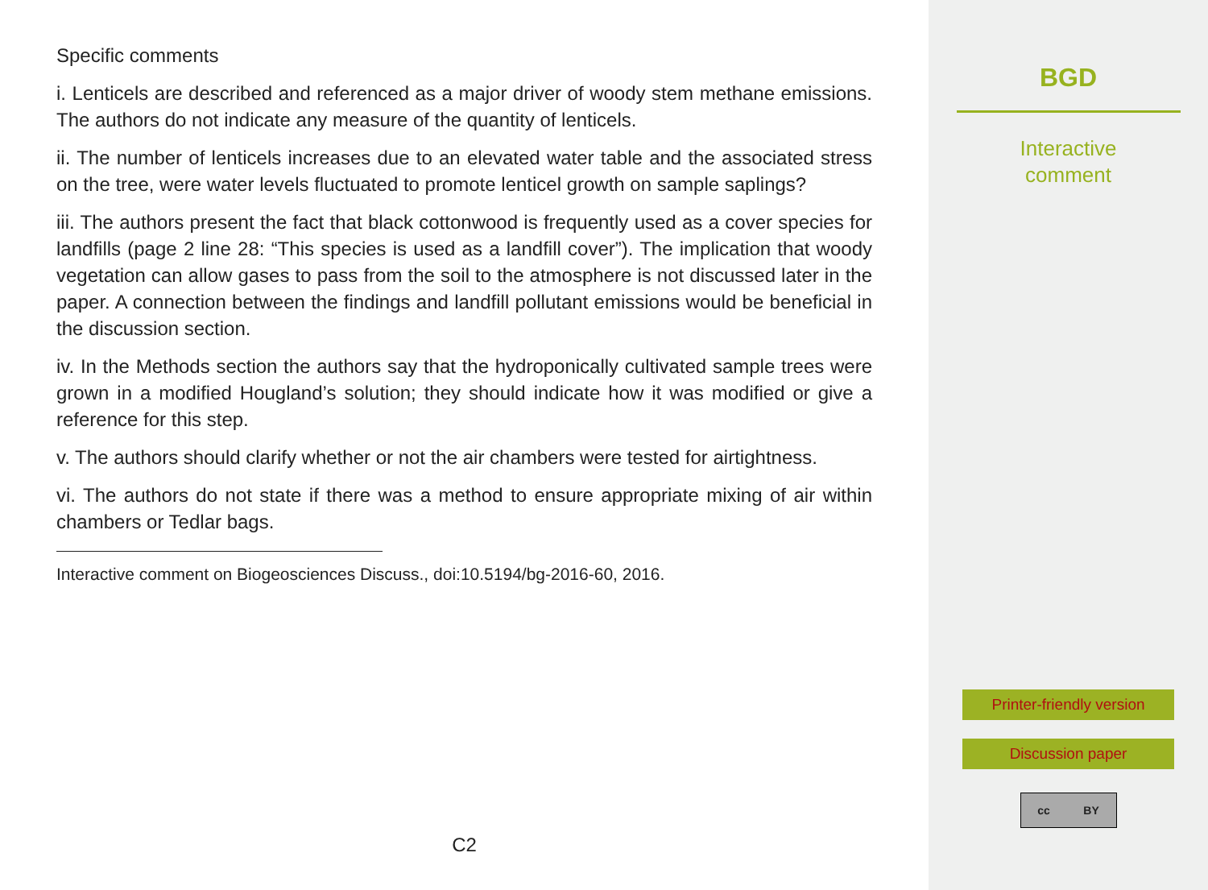Specific comments
i. Lenticels are described and referenced as a major driver of woody stem methane emissions. The authors do not indicate any measure of the quantity of lenticels.
ii. The number of lenticels increases due to an elevated water table and the associated stress on the tree, were water levels fluctuated to promote lenticel growth on sample saplings?
iii. The authors present the fact that black cottonwood is frequently used as a cover species for landfills (page 2 line 28: “This species is used as a landfill cover”). The implication that woody vegetation can allow gases to pass from the soil to the atmosphere is not discussed later in the paper. A connection between the findings and landfill pollutant emissions would be beneficial in the discussion section.
iv. In the Methods section the authors say that the hydroponically cultivated sample trees were grown in a modified Hougland’s solution; they should indicate how it was modified or give a reference for this step.
v. The authors should clarify whether or not the air chambers were tested for airtightness.
vi. The authors do not state if there was a method to ensure appropriate mixing of air within chambers or Tedlar bags.
Interactive comment on Biogeosciences Discuss., doi:10.5194/bg-2016-60, 2016.
C2
BGD
Interactive
comment
Printer-friendly version
Discussion paper
cc BY